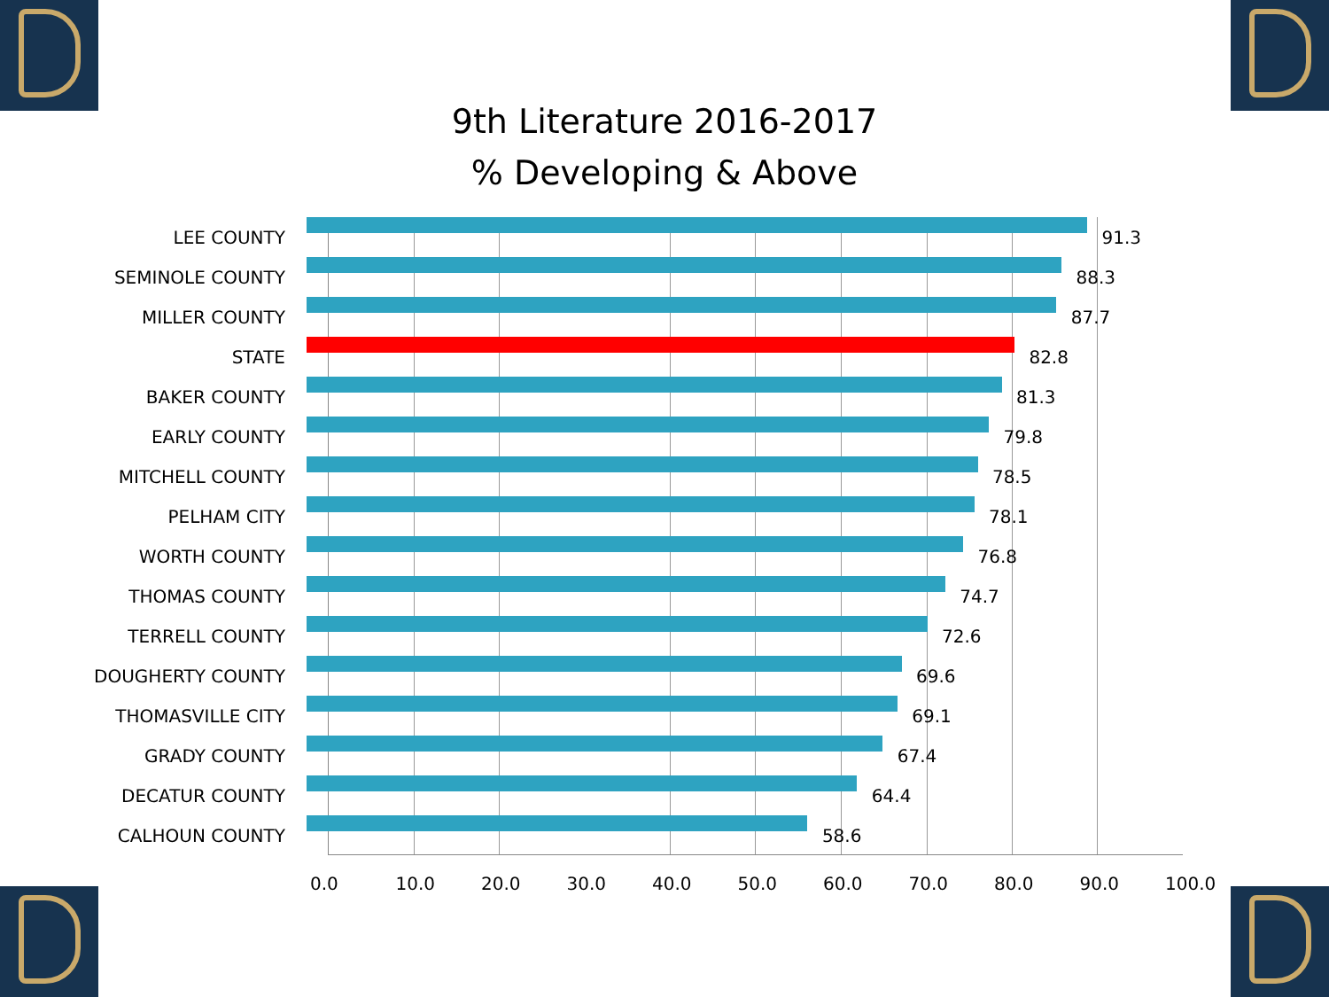9th Literature 2016-2017
% Developing & Above
LEE COUNTY
91.3
SEMINOLE COUNTY
88.3
MILLER COUNTY
87.7
STATE
82.8
BAKER COUNTY
81.3
EARLY COUNTY
79.8
MITCHELL COUNTY
78.5
PELHAM CITY
78.1
WORTH COUNTY
76.8
THOMAS COUNTY
74.7
TERRELL COUNTY
72.6
DOUGHERTY COUNTY
69.6
THOMASVILLE CITY
69.1
GRADY COUNTY
67.4
DECATUR COUNTY
64.4
CALHOUN COUNTY
58.6
0.0 10.0 20.0 30.0 40.0 50.0 60.0 70.0 80.0 90.0 100.0